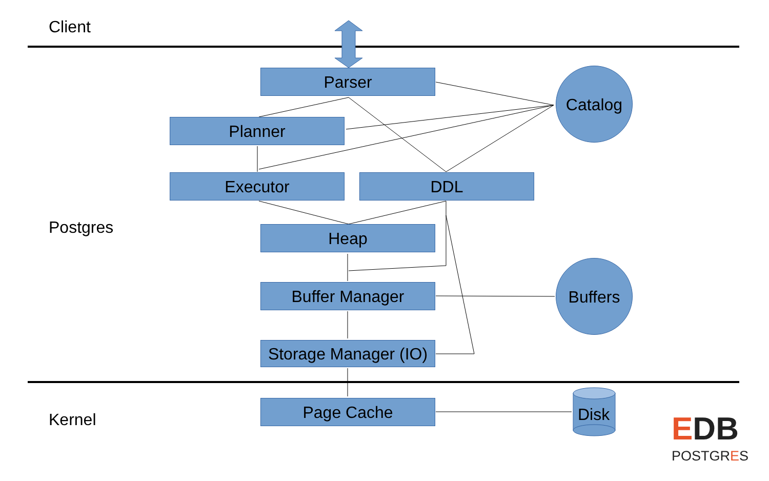Client
Postgres
Kernel
Parser
Planner
Executor DDL
Heap
Buffer Manager
Storage Manager (IO)
Page Cache
Catalog
Buffers
Disk EDB
POSTGRES